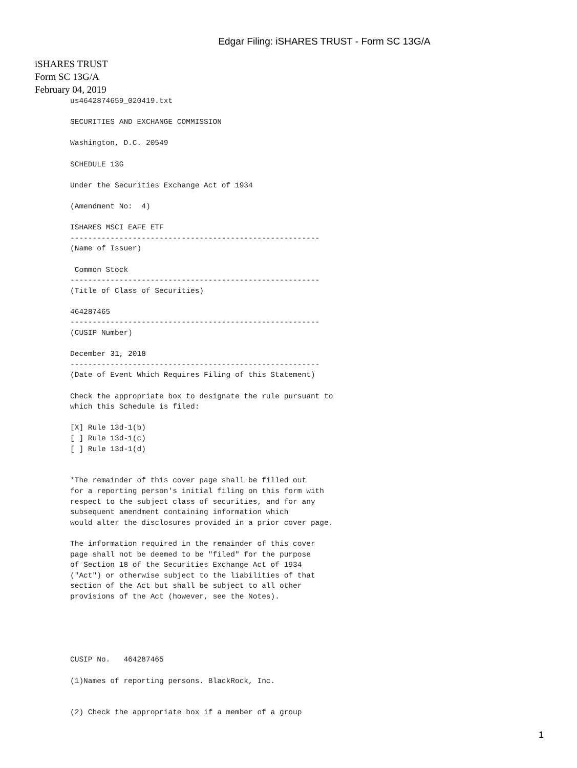Edgar Filing: iSHARES TRUST - Form SC 13G/A
iSHARES TRUST
Form SC 13G/A
February 04, 2019
us4642874659_020419.txt

SECURITIES AND EXCHANGE COMMISSION

Washington, D.C. 20549

SCHEDULE 13G

Under the Securities Exchange Act of 1934

(Amendment No:  4)

ISHARES MSCI EAFE ETF
--------------------------------------------------------
(Name of Issuer)

 Common Stock
--------------------------------------------------------
(Title of Class of Securities)

464287465
--------------------------------------------------------
(CUSIP Number)

December 31, 2018
--------------------------------------------------------
(Date of Event Which Requires Filing of this Statement)

Check the appropriate box to designate the rule pursuant to
which this Schedule is filed:

[X] Rule 13d-1(b)
[ ] Rule 13d-1(c)
[ ] Rule 13d-1(d)


*The remainder of this cover page shall be filled out
for a reporting person's initial filing on this form with
respect to the subject class of securities, and for any
subsequent amendment containing information which
would alter the disclosures provided in a prior cover page.

The information required in the remainder of this cover
page shall not be deemed to be "filed" for the purpose
of Section 18 of the Securities Exchange Act of 1934
("Act") or otherwise subject to the liabilities of that
section of the Act but shall be subject to all other
provisions of the Act (however, see the Notes).





CUSIP No.   464287465

(1)Names of reporting persons. BlackRock, Inc.


(2) Check the appropriate box if a member of a group
1